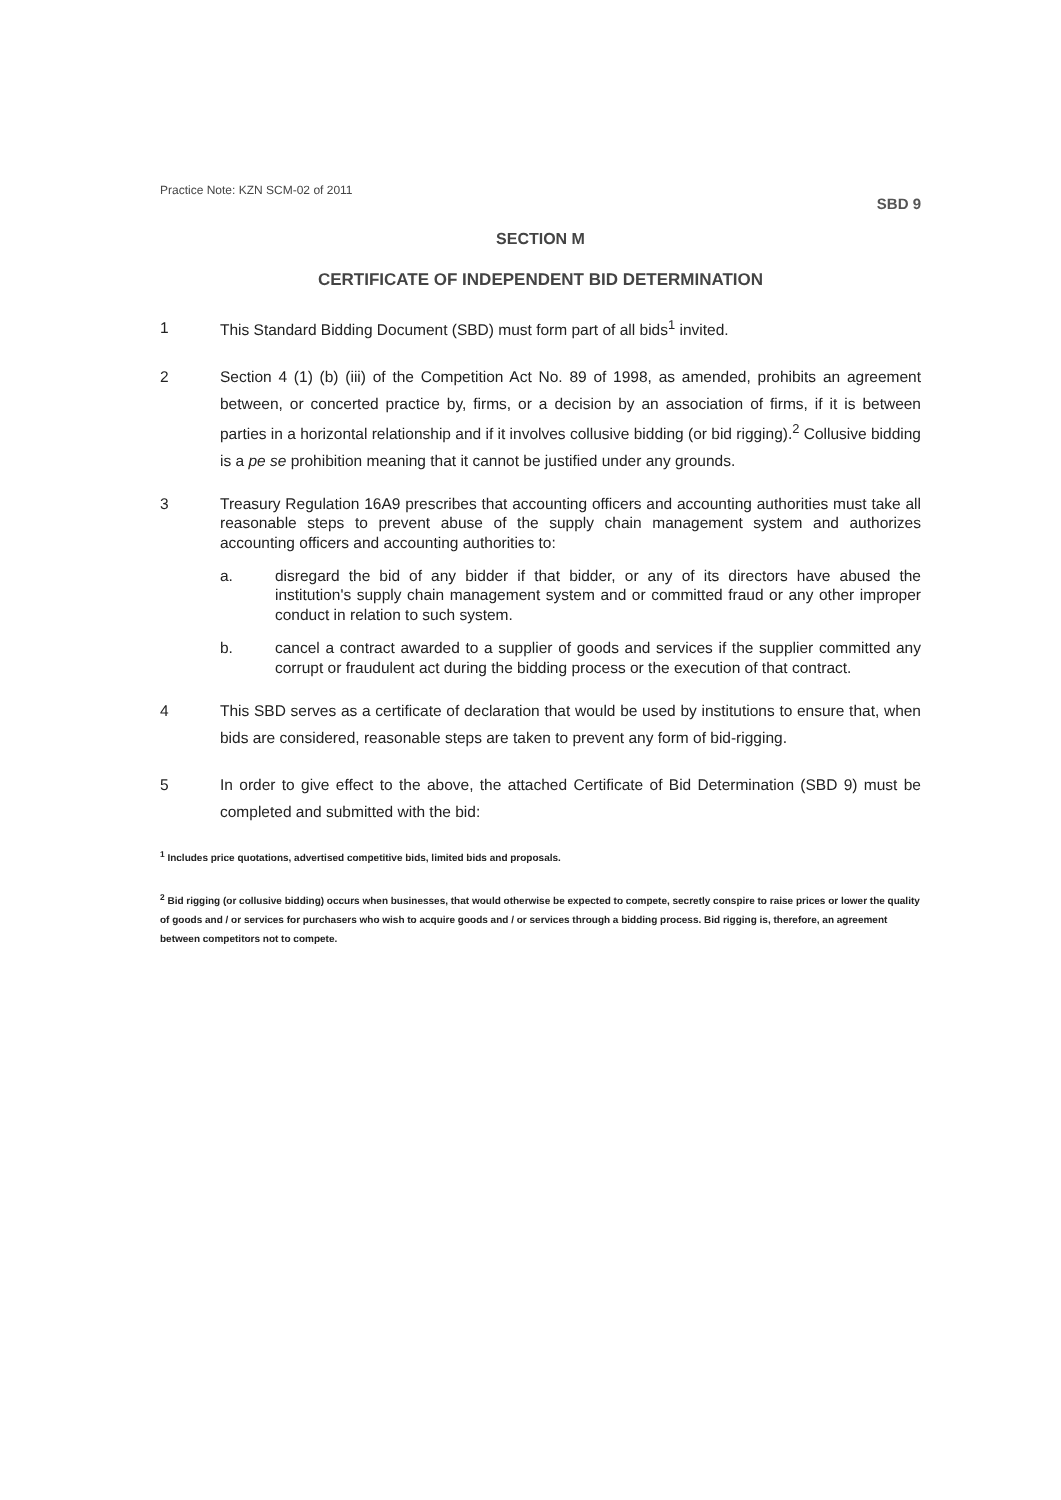Practice Note: KZN SCM-02 of 2011 SBD 9
SECTION M
CERTIFICATE OF INDEPENDENT BID DETERMINATION
1 This Standard Bidding Document (SBD) must form part of all bids<sup>1</sup> invited.
2 Section 4 (1) (b) (iii) of the Competition Act No. 89 of 1998, as amended, prohibits an agreement between, or concerted practice by, firms, or a decision by an association of firms, if it is between parties in a horizontal relationship and if it involves collusive bidding (or bid rigging).<sup>2</sup> Collusive bidding is a pe se prohibition meaning that it cannot be justified under any grounds.
3 Treasury Regulation 16A9 prescribes that accounting officers and accounting authorities must take all reasonable steps to prevent abuse of the supply chain management system and authorizes accounting officers and accounting authorities to:
a. disregard the bid of any bidder if that bidder, or any of its directors have abused the institution's supply chain management system and or committed fraud or any other improper conduct in relation to such system.
b. cancel a contract awarded to a supplier of goods and services if the supplier committed any corrupt or fraudulent act during the bidding process or the execution of that contract.
4 This SBD serves as a certificate of declaration that would be used by institutions to ensure that, when bids are considered, reasonable steps are taken to prevent any form of bid-rigging.
5 In order to give effect to the above, the attached Certificate of Bid Determination (SBD 9) must be completed and submitted with the bid:
<sup>1</sup> Includes price quotations, advertised competitive bids, limited bids and proposals.
<sup>2</sup> Bid rigging (or collusive bidding) occurs when businesses, that would otherwise be expected to compete, secretly conspire to raise prices or lower the quality of goods and / or services for purchasers who wish to acquire goods and / or services through a bidding process. Bid rigging is, therefore, an agreement between competitors not to compete.